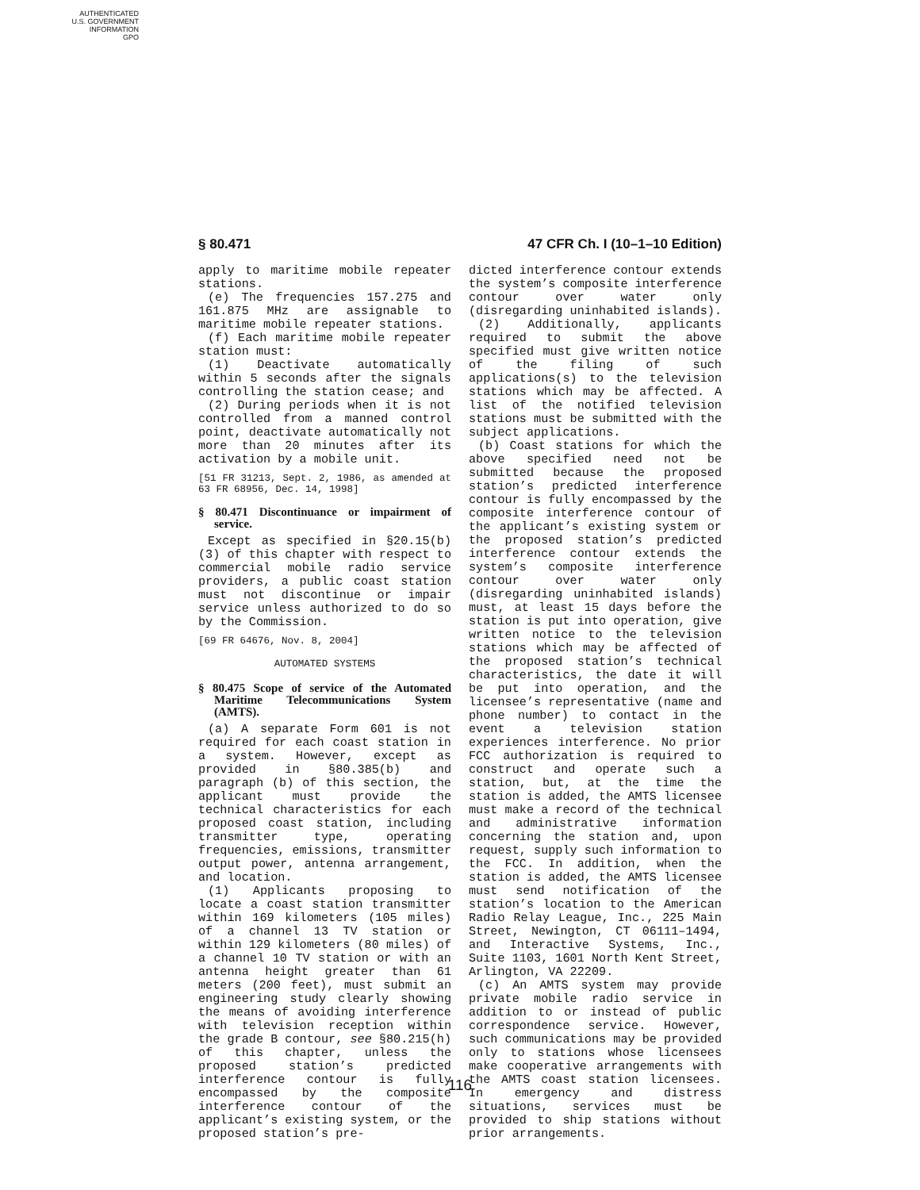AUTHENTICATED
U.S. GOVERNMENT
INFORMATION
GPO
§ 80.471 47 CFR Ch. I (10–1–10 Edition)
apply to maritime mobile repeater stations.
(e) The frequencies 157.275 and 161.875 MHz are assignable to maritime mobile repeater stations.
(f) Each maritime mobile repeater station must:
(1) Deactivate automatically within 5 seconds after the signals controlling the station cease; and
(2) During periods when it is not controlled from a manned control point, deactivate automatically not more than 20 minutes after its activation by a mobile unit.
[51 FR 31213, Sept. 2, 1986, as amended at 63 FR 68956, Dec. 14, 1998]
§ 80.471 Discontinuance or impairment of service.
Except as specified in §20.15(b)(3) of this chapter with respect to commercial mobile radio service providers, a public coast station must not discontinue or impair service unless authorized to do so by the Commission.
[69 FR 64676, Nov. 8, 2004]
AUTOMATED SYSTEMS
§ 80.475 Scope of service of the Automated Maritime Telecommunications System (AMTS).
(a) A separate Form 601 is not required for each coast station in a system. However, except as provided in §80.385(b) and paragraph (b) of this section, the applicant must provide the technical characteristics for each proposed coast station, including transmitter type, operating frequencies, emissions, transmitter output power, antenna arrangement, and location.
(1) Applicants proposing to locate a coast station transmitter within 169 kilometers (105 miles) of a channel 13 TV station or within 129 kilometers (80 miles) of a channel 10 TV station or with an antenna height greater than 61 meters (200 feet), must submit an engineering study clearly showing the means of avoiding interference with television reception within the grade B contour, see §80.215(h) of this chapter, unless the proposed station’s predicted interference contour is fully encompassed by the composite interference contour of the applicant’s existing system, or the proposed station’s pre-
dicted interference contour extends the system’s composite interference contour over water only (disregarding uninhabited islands).
(2) Additionally, applicants required to submit the above specified must give written notice of the filing of such applications(s) to the television stations which may be affected. A list of the notified television stations must be submitted with the subject applications.
(b) Coast stations for which the above specified need not be submitted because the proposed station’s predicted interference contour is fully encompassed by the composite interference contour of the applicant’s existing system or the proposed station’s predicted interference contour extends the system’s composite interference contour over water only (disregarding uninhabited islands) must, at least 15 days before the station is put into operation, give written notice to the television stations which may be affected of the proposed station’s technical characteristics, the date it will be put into operation, and the licensee’s representative (name and phone number) to contact in the event a television station experiences interference. No prior FCC authorization is required to construct and operate such a station, but, at the time the station is added, the AMTS licensee must make a record of the technical and administrative information concerning the station and, upon request, supply such information to the FCC. In addition, when the station is added, the AMTS licensee must send notification of the station’s location to the American Radio Relay League, Inc., 225 Main Street, Newington, CT 06111–1494, and Interactive Systems, Inc., Suite 1103, 1601 North Kent Street, Arlington, VA 22209.
(c) An AMTS system may provide private mobile radio service in addition to or instead of public correspondence service. However, such communications may be provided only to stations whose licensees make cooperative arrangements with the AMTS coast station licensees. In emergency and distress situations, services must be provided to ship stations without prior arrangements.
116